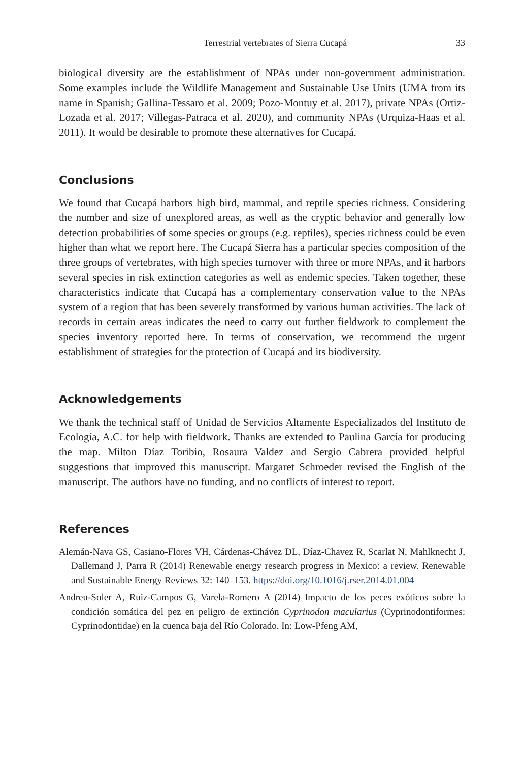Terrestrial vertebrates of Sierra Cucapá 33
biological diversity are the establishment of NPAs under non-government administration. Some examples include the Wildlife Management and Sustainable Use Units (UMA from its name in Spanish; Gallina-Tessaro et al. 2009; Pozo-Montuy et al. 2017), private NPAs (Ortiz-Lozada et al. 2017; Villegas-Patraca et al. 2020), and community NPAs (Urquiza-Haas et al. 2011). It would be desirable to promote these alternatives for Cucapá.
Conclusions
We found that Cucapá harbors high bird, mammal, and reptile species richness. Considering the number and size of unexplored areas, as well as the cryptic behavior and generally low detection probabilities of some species or groups (e.g. reptiles), species richness could be even higher than what we report here. The Cucapá Sierra has a particular species composition of the three groups of vertebrates, with high species turnover with three or more NPAs, and it harbors several species in risk extinction categories as well as endemic species. Taken together, these characteristics indicate that Cucapá has a complementary conservation value to the NPAs system of a region that has been severely transformed by various human activities. The lack of records in certain areas indicates the need to carry out further fieldwork to complement the species inventory reported here. In terms of conservation, we recommend the urgent establishment of strategies for the protection of Cucapá and its biodiversity.
Acknowledgements
We thank the technical staff of Unidad de Servicios Altamente Especializados del Instituto de Ecología, A.C. for help with fieldwork. Thanks are extended to Paulina García for producing the map. Milton Díaz Toribio, Rosaura Valdez and Sergio Cabrera provided helpful suggestions that improved this manuscript. Margaret Schroeder revised the English of the manuscript. The authors have no funding, and no conflicts of interest to report.
References
Alemán-Nava GS, Casiano-Flores VH, Cárdenas-Chávez DL, Díaz-Chavez R, Scarlat N, Mahlknecht J, Dallemand J, Parra R (2014) Renewable energy research progress in Mexico: a review. Renewable and Sustainable Energy Reviews 32: 140–153. https://doi.org/10.1016/j.rser.2014.01.004
Andreu-Soler A, Ruiz-Campos G, Varela-Romero A (2014) Impacto de los peces exóticos sobre la condición somática del pez en peligro de extinción Cyprinodon macularius (Cyprinodontiformes: Cyprinodontidae) en la cuenca baja del Río Colorado. In: Low-Pfeng AM,